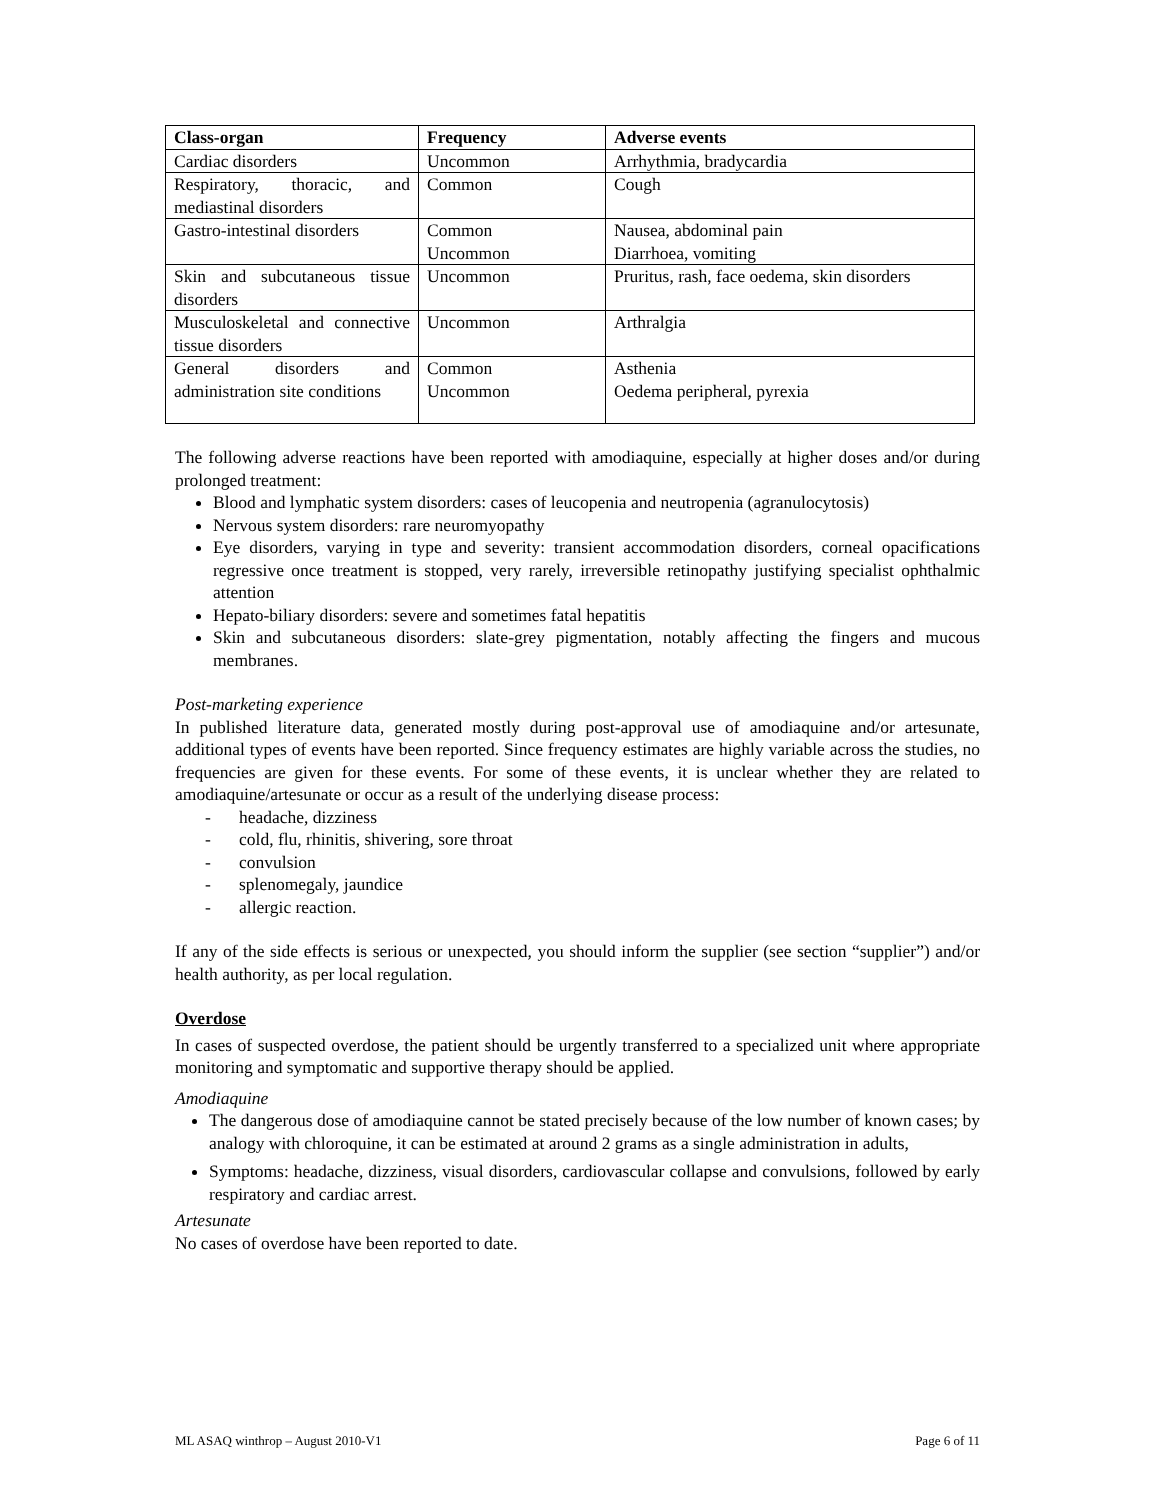| Class-organ | Frequency | Adverse events |
| --- | --- | --- |
| Cardiac disorders | Uncommon | Arrhythmia, bradycardia |
| Respiratory, thoracic, and mediastinal disorders | Common | Cough |
| Gastro-intestinal disorders | Common Uncommon | Nausea, abdominal pain Diarrhoea, vomiting |
| Skin and subcutaneous tissue disorders | Uncommon | Pruritus, rash, face oedema, skin disorders |
| Musculoskeletal and connective tissue disorders | Uncommon | Arthralgia |
| General disorders and administration site conditions | Common Uncommon | Asthenia Oedema peripheral, pyrexia |
The following adverse reactions have been reported with amodiaquine, especially at higher doses and/or during prolonged treatment:
Blood and lymphatic system disorders: cases of leucopenia and neutropenia (agranulocytosis)
Nervous system disorders: rare neuromyopathy
Eye disorders, varying in type and severity: transient accommodation disorders, corneal opacifications regressive once treatment is stopped, very rarely, irreversible retinopathy justifying specialist ophthalmic attention
Hepato-biliary disorders: severe and sometimes fatal hepatitis
Skin and subcutaneous disorders: slate-grey pigmentation, notably affecting the fingers and mucous membranes.
Post-marketing experience
In published literature data, generated mostly during post-approval use of amodiaquine and/or artesunate, additional types of events have been reported. Since frequency estimates are highly variable across the studies, no frequencies are given for these events. For some of these events, it is unclear whether they are related to amodiaquine/artesunate or occur as a result of the underlying disease process:
- headache, dizziness
- cold, flu, rhinitis, shivering, sore throat
- convulsion
- splenomegaly, jaundice
- allergic reaction.
If any of the side effects is serious or unexpected, you should inform the supplier (see section “supplier”) and/or health authority, as per local regulation.
Overdose
In cases of suspected overdose, the patient should be urgently transferred to a specialized unit where appropriate monitoring and symptomatic and supportive therapy should be applied.
Amodiaquine
The dangerous dose of amodiaquine cannot be stated precisely because of the low number of known cases; by analogy with chloroquine, it can be estimated at around 2 grams as a single administration in adults,
Symptoms: headache, dizziness, visual disorders, cardiovascular collapse and convulsions, followed by early respiratory and cardiac arrest.
Artesunate
No cases of overdose have been reported to date.
ML ASAQ winthrop – August 2010-V1 Page 6 of 11